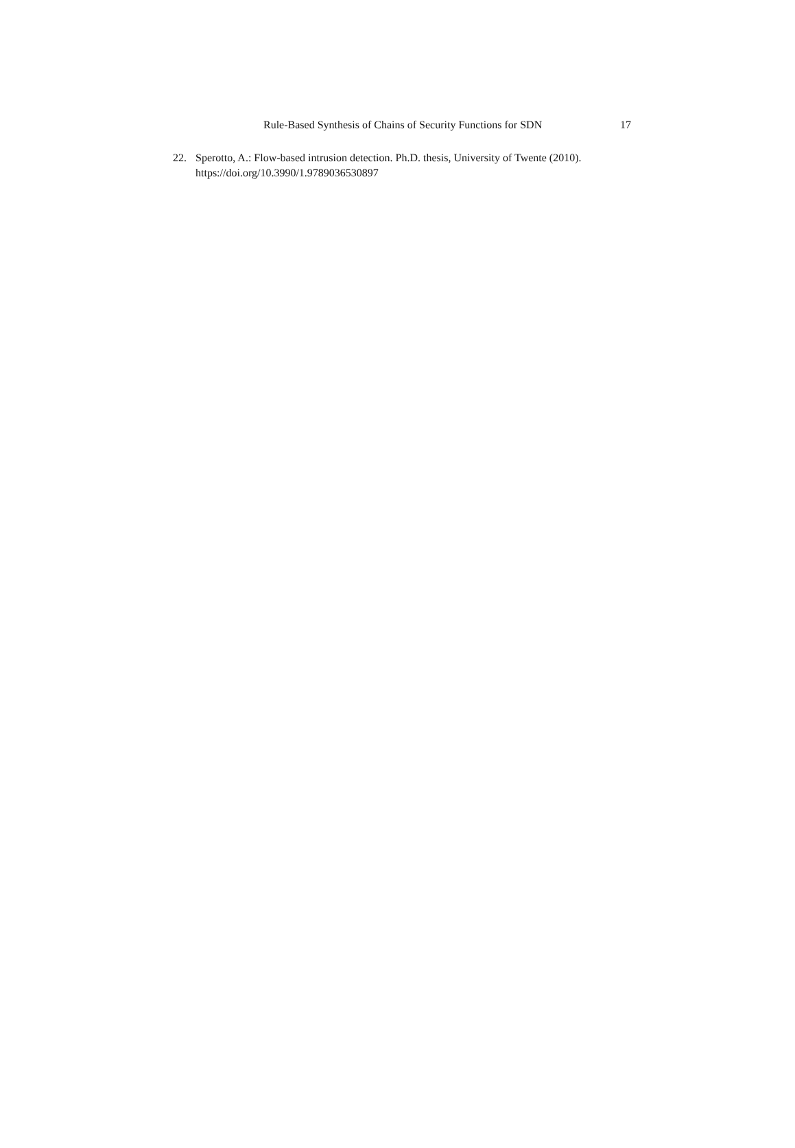Rule-Based Synthesis of Chains of Security Functions for SDN 17
22. Sperotto, A.: Flow-based intrusion detection. Ph.D. thesis, University of Twente (2010). https://doi.org/10.3990/1.9789036530897